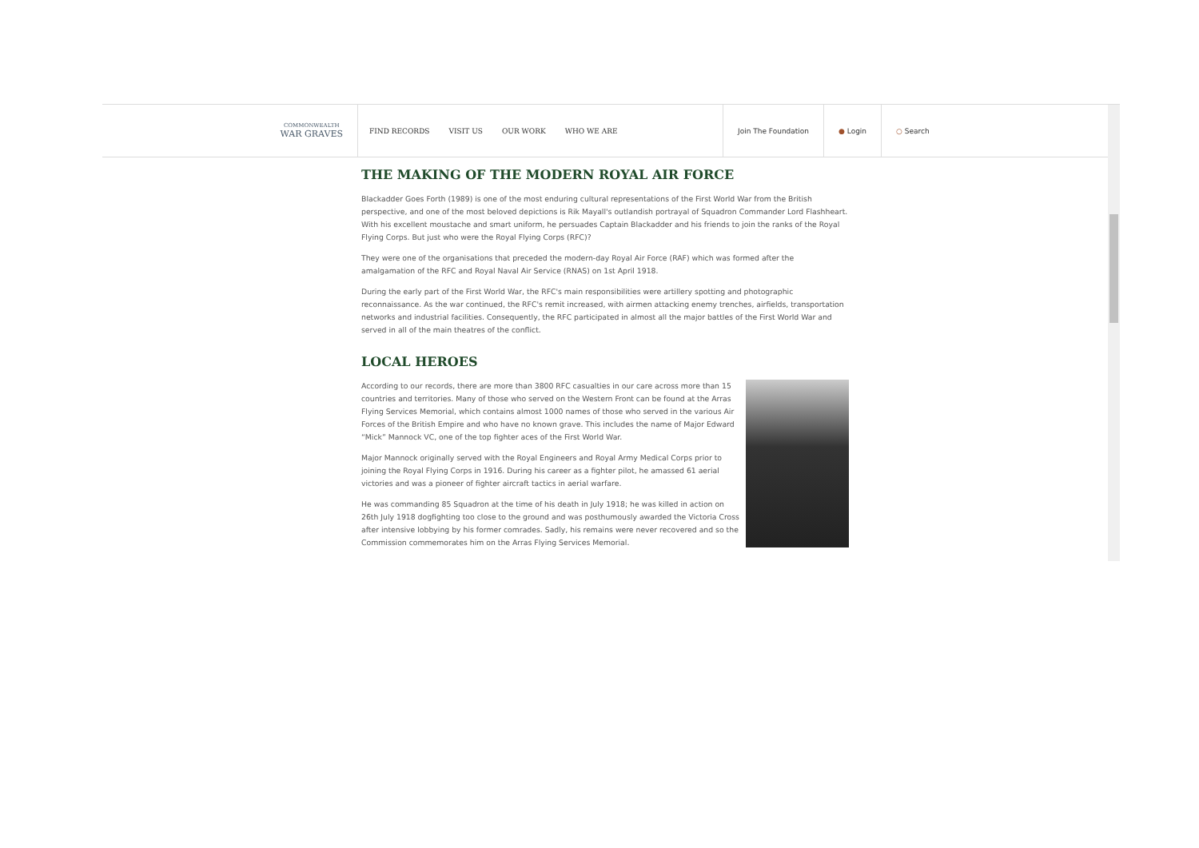COMMONWEALTH
WAR GRAVES
FIND RECORDS VISIT US OUR WORK WHO WE ARE
Join The Foundation ● Login ○ Search
THE MAKING OF THE MODERN ROYAL AIR FORCE
Blackadder Goes Forth (1989) is one of the most enduring cultural representations of the First World War from the British perspective, and one of the most beloved depictions is Rik Mayall's outlandish portrayal of Squadron Commander Lord Flashheart. With his excellent moustache and smart uniform, he persuades Captain Blackadder and his friends to join the ranks of the Royal Flying Corps. But just who were the Royal Flying Corps (RFC)?
They were one of the organisations that preceded the modern-day Royal Air Force (RAF) which was formed after the amalgamation of the RFC and Royal Naval Air Service (RNAS) on 1st April 1918.
During the early part of the First World War, the RFC's main responsibilities were artillery spotting and photographic reconnaissance. As the war continued, the RFC's remit increased, with airmen attacking enemy trenches, airfields, transportation networks and industrial facilities. Consequently, the RFC participated in almost all the major battles of the First World War and served in all of the main theatres of the conflict.
LOCAL HEROES
According to our records, there are more than 3800 RFC casualties in our care across more than 15 countries and territories. Many of those who served on the Western Front can be found at the Arras Flying Services Memorial, which contains almost 1000 names of those who served in the various Air Forces of the British Empire and who have no known grave. This includes the name of Major Edward “Mick” Mannock VC, one of the top fighter aces of the First World War.
Major Mannock originally served with the Royal Engineers and Royal Army Medical Corps prior to joining the Royal Flying Corps in 1916. During his career as a fighter pilot, he amassed 61 aerial victories and was a pioneer of fighter aircraft tactics in aerial warfare.
He was commanding 85 Squadron at the time of his death in July 1918; he was killed in action on 26th July 1918 dogfighting too close to the ground and was posthumously awarded the Victoria Cross after intensive lobbying by his former comrades. Sadly, his remains were never recovered and so the Commission commemorates him on the Arras Flying Services Memorial.